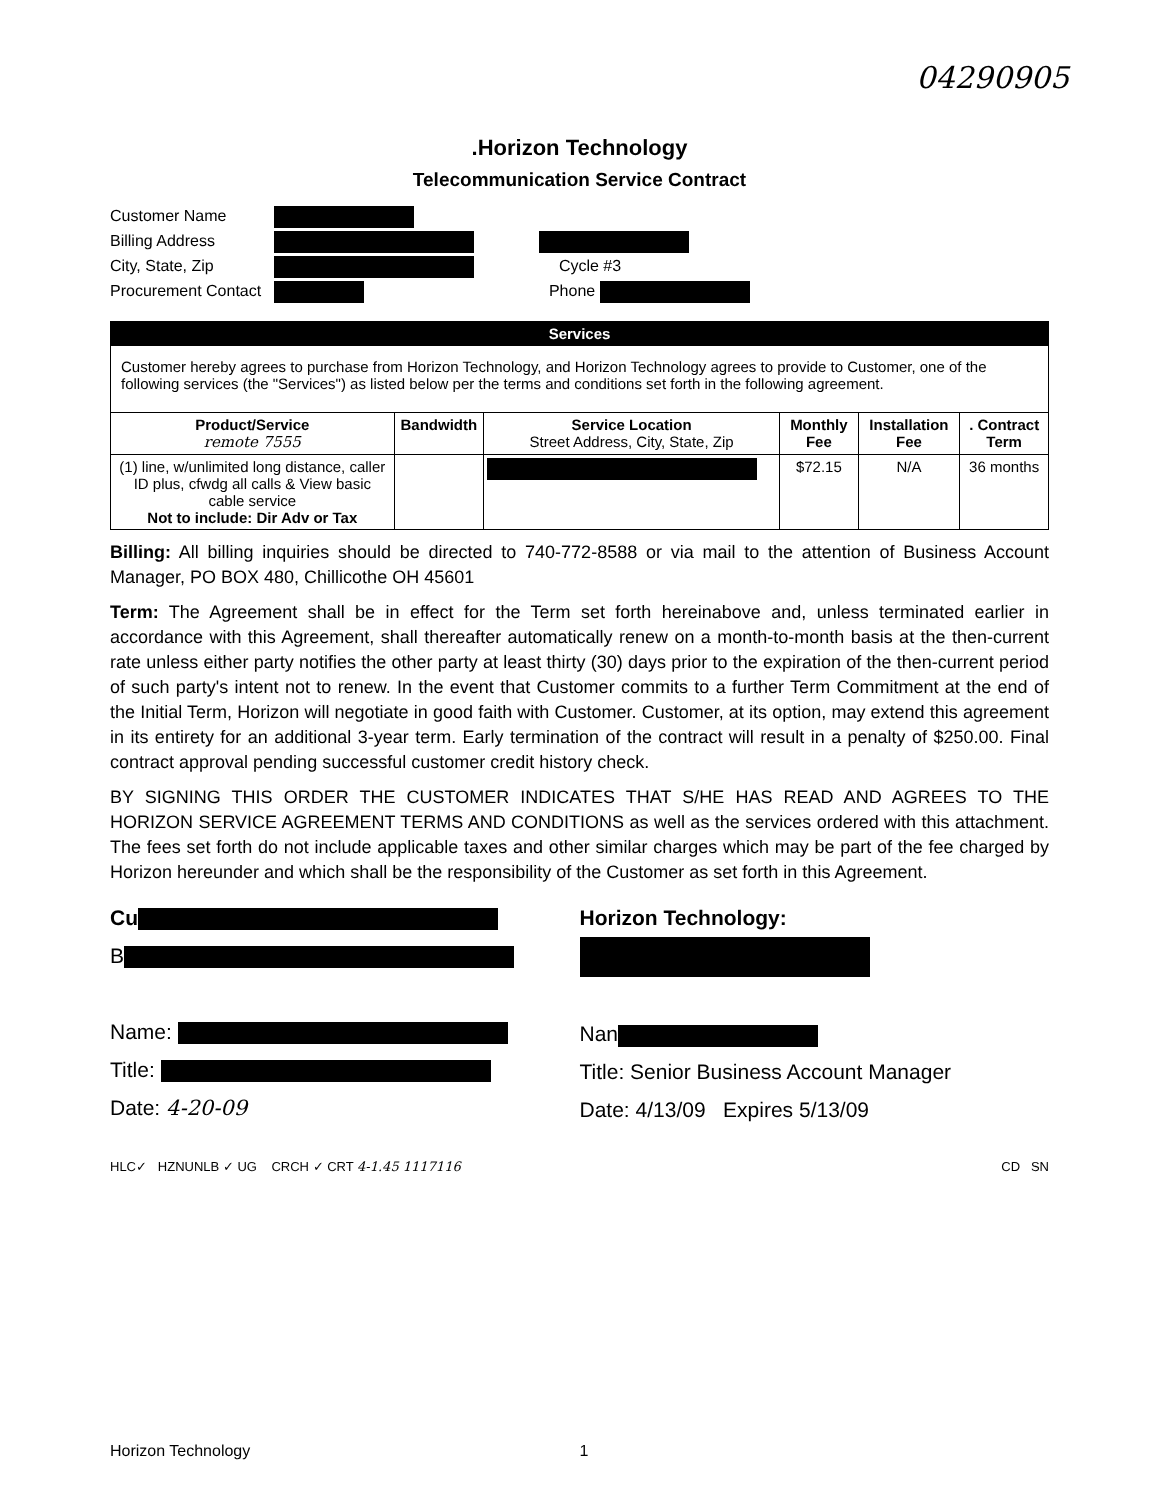04290905
.Horizon Technology
Telecommunication Service Contract
Customer Name
Billing Address
City, State, Zip Cycle #3
Procurement Contact Phone
| Services | | | | | |
| Customer hereby agrees to purchase from Horizon Technology, and Horizon Technology agrees to provide to Customer, one of the following services (the "Services") as listed below per the terms and conditions set forth in the following agreement. | | | | | |
| Product/Service remote 7555 | Bandwidth | Service Location Street Address, City, State, Zip | Monthly Fee | Installation Fee | . Contract Term |
| (1) line, w/unlimited long distance, caller ID plus, cfwdg all calls & View basic cable service Not to include: Dir Adv or Tax | | | $72.15 | N/A | 36 months |
Billing: All billing inquiries should be directed to 740-772-8588 or via mail to the attention of Business Account Manager, PO BOX 480, Chillicothe OH 45601
Term: The Agreement shall be in effect for the Term set forth hereinabove and, unless terminated earlier in accordance with this Agreement, shall thereafter automatically renew on a month-to-month basis at the then-current rate unless either party notifies the other party at least thirty (30) days prior to the expiration of the then-current period of such party's intent not to renew. In the event that Customer commits to a further Term Commitment at the end of the Initial Term, Horizon will negotiate in good faith with Customer. Customer, at its option, may extend this agreement in its entirety for an additional 3-year term. Early termination of the contract will result in a penalty of $250.00. Final contract approval pending successful customer credit history check.
BY SIGNING THIS ORDER THE CUSTOMER INDICATES THAT S/HE HAS READ AND AGREES TO THE HORIZON SERVICE AGREEMENT TERMS AND CONDITIONS as well as the services ordered with this attachment. The fees set forth do not include applicable taxes and other similar charges which may be part of the fee charged by Horizon hereunder and which shall be the responsibility of the Customer as set forth in this Agreement.
Cu
B
Name:
Title:
Date: 4-20-09
Horizon Technology:
Nan
Title: Senior Business Account Manager
Date: 4/13/09 Expires 5/13/09
HLC✓ HZNUNLB ✓ UG CRCH ✓ CRT 4-1.45 1117116 CD SN
Horizon Technology 1